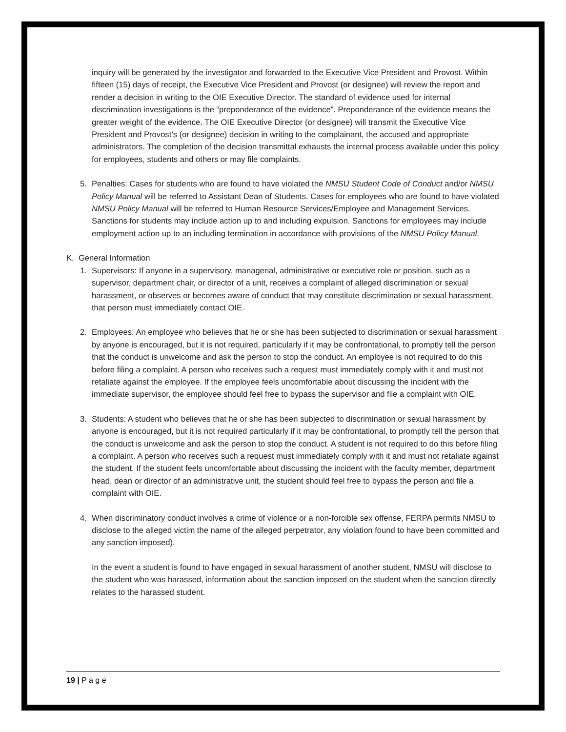inquiry will be generated by the investigator and forwarded to the Executive Vice President and Provost. Within fifteen (15) days of receipt, the Executive Vice President and Provost (or designee) will review the report and render a decision in writing to the OIE Executive Director. The standard of evidence used for internal discrimination investigations is the “preponderance of the evidence”. Preponderance of the evidence means the greater weight of the evidence. The OIE Executive Director (or designee) will transmit the Executive Vice President and Provost’s (or designee) decision in writing to the complainant, the accused and appropriate administrators. The completion of the decision transmittal exhausts the internal process available under this policy for employees, students and others or may file complaints.
5. Penalties: Cases for students who are found to have violated the NMSU Student Code of Conduct and/or NMSU Policy Manual will be referred to Assistant Dean of Students. Cases for employees who are found to have violated NMSU Policy Manual will be referred to Human Resource Services/Employee and Management Services. Sanctions for students may include action up to and including expulsion. Sanctions for employees may include employment action up to an including termination in accordance with provisions of the NMSU Policy Manual.
K. General Information
1. Supervisors: If anyone in a supervisory, managerial, administrative or executive role or position, such as a supervisor, department chair, or director of a unit, receives a complaint of alleged discrimination or sexual harassment, or observes or becomes aware of conduct that may constitute discrimination or sexual harassment, that person must immediately contact OIE.
2. Employees: An employee who believes that he or she has been subjected to discrimination or sexual harassment by anyone is encouraged, but it is not required, particularly if it may be confrontational, to promptly tell the person that the conduct is unwelcome and ask the person to stop the conduct. An employee is not required to do this before filing a complaint. A person who receives such a request must immediately comply with it and must not retaliate against the employee. If the employee feels uncomfortable about discussing the incident with the immediate supervisor, the employee should feel free to bypass the supervisor and file a complaint with OIE.
3. Students: A student who believes that he or she has been subjected to discrimination or sexual harassment by anyone is encouraged, but it is not required particularly if it may be confrontational, to promptly tell the person that the conduct is unwelcome and ask the person to stop the conduct. A student is not required to do this before filing a complaint. A person who receives such a request must immediately comply with it and must not retaliate against the student. If the student feels uncomfortable about discussing the incident with the faculty member, department head, dean or director of an administrative unit, the student should feel free to bypass the person and file a complaint with OIE.
4. When discriminatory conduct involves a crime of violence or a non-forcible sex offense, FERPA permits NMSU to disclose to the alleged victim the name of the alleged perpetrator, any violation found to have been committed and any sanction imposed).
In the event a student is found to have engaged in sexual harassment of another student, NMSU will disclose to the student who was harassed, information about the sanction imposed on the student when the sanction directly relates to the harassed student.
19 | P a g e